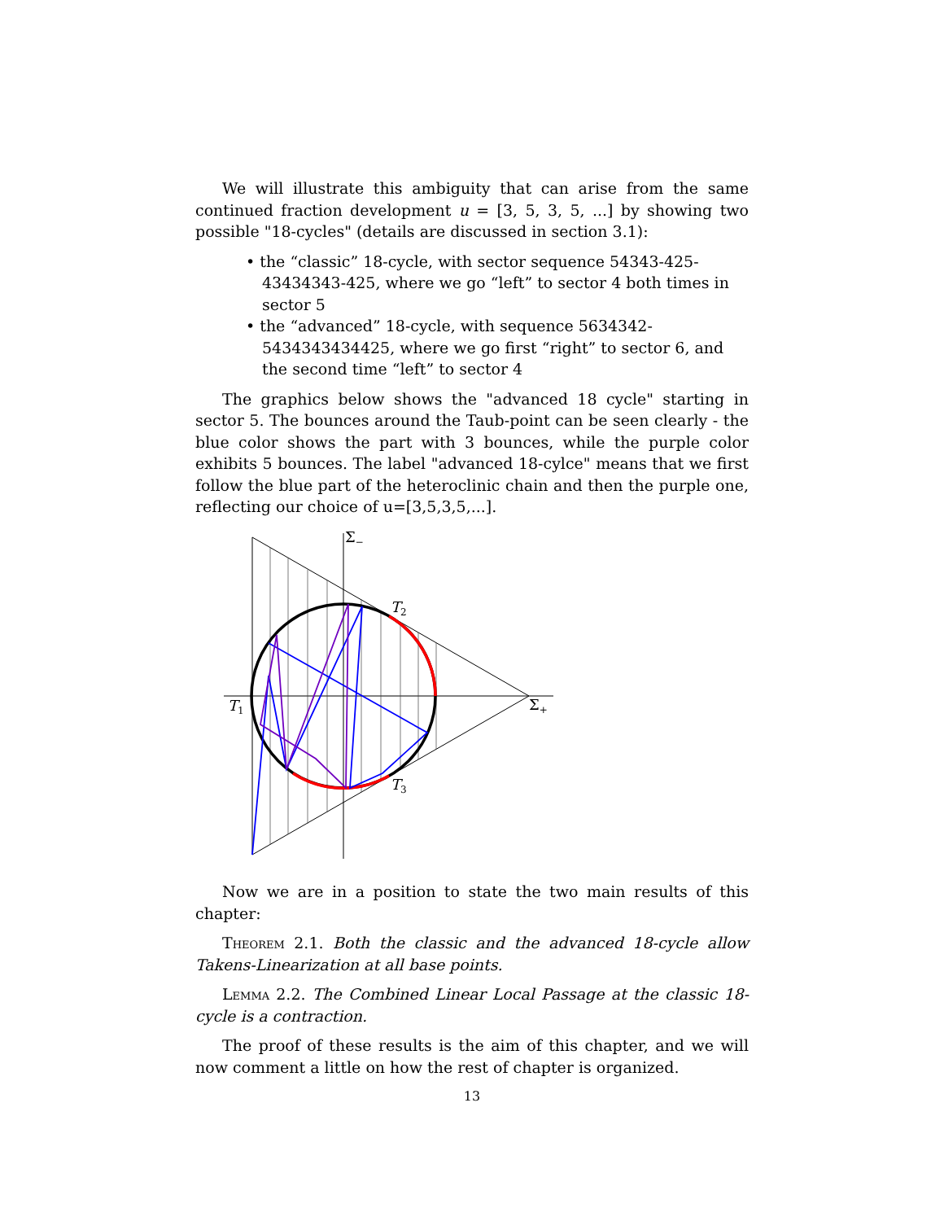We will illustrate this ambiguity that can arise from the same continued fraction development u = [3, 5, 3, 5, ...] by showing two possible "18-cycles" (details are discussed in section 3.1):
• the “classic” 18-cycle, with sector sequence 54343-425-43434343-425, where we go “left” to sector 4 both times in sector 5
• the “advanced” 18-cycle, with sequence 5634342-5434343434425, where we go first “right” to sector 6, and the second time “left” to sector 4
The graphics below shows the "advanced 18 cycle" starting in sector 5. The bounces around the Taub-point can be seen clearly - the blue color shows the part with 3 bounces, while the purple color exhibits 5 bounces. The label "advanced 18-cylce" means that we first follow the blue part of the heteroclinic chain and then the purple one, reflecting our choice of u=[3,5,3,5,...].
Σ−
T2
Σ+
T1
T3
Now we are in a position to state the two main results of this chapter:
Theorem 2.1. Both the classic and the advanced 18-cycle allow Takens-Linearization at all base points.
Lemma 2.2. The Combined Linear Local Passage at the classic 18-cycle is a contraction.
The proof of these results is the aim of this chapter, and we will now comment a little on how the rest of chapter is organized.
13